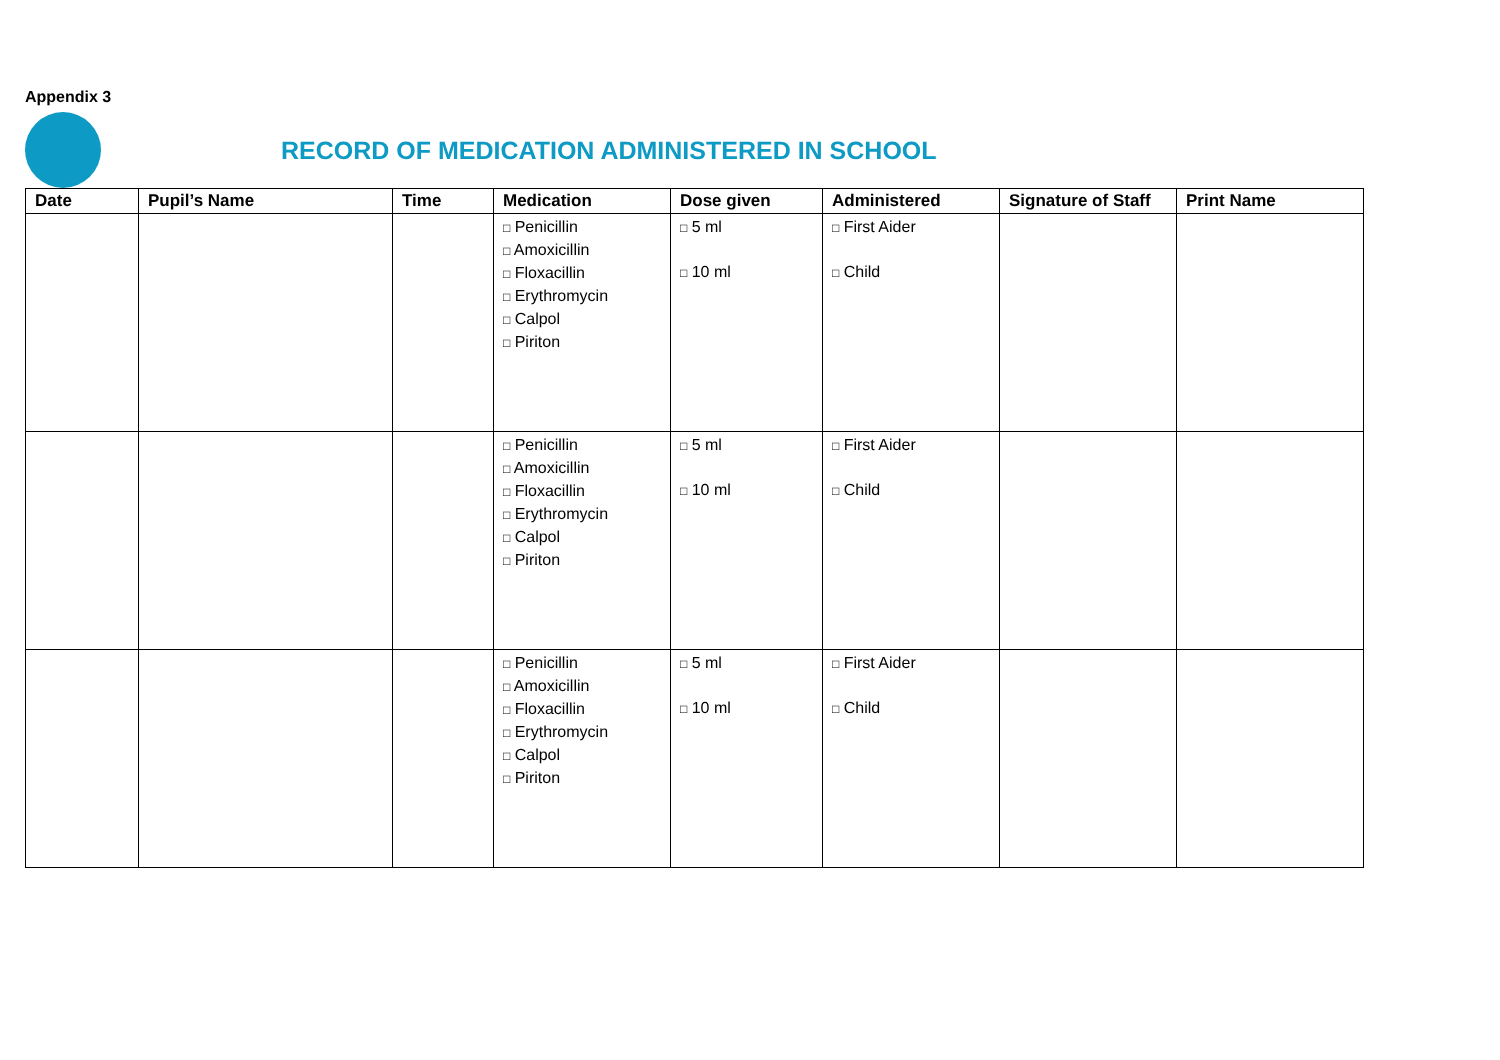Appendix 3
RECORD OF MEDICATION ADMINISTERED IN SCHOOL
| Date | Pupil’s Name | Time | Medication | Dose given | Administered | Signature of Staff | Print Name |
| --- | --- | --- | --- | --- | --- | --- | --- |
| | | | □ Penicillin □ Amoxicillin □ Floxacillin □ Erythromycin □ Calpol □ Piriton | □ 5 ml □ 10 ml | □ First Aider □ Child | | |
| | | | □ Penicillin □ Amoxicillin □ Floxacillin □ Erythromycin □ Calpol □ Piriton | □ 5 ml □ 10 ml | □ First Aider □ Child | | |
| | | | □ Penicillin □ Amoxicillin □ Floxacillin □ Erythromycin □ Calpol □ Piriton | □ 5 ml □ 10 ml | □ First Aider □ Child | | |